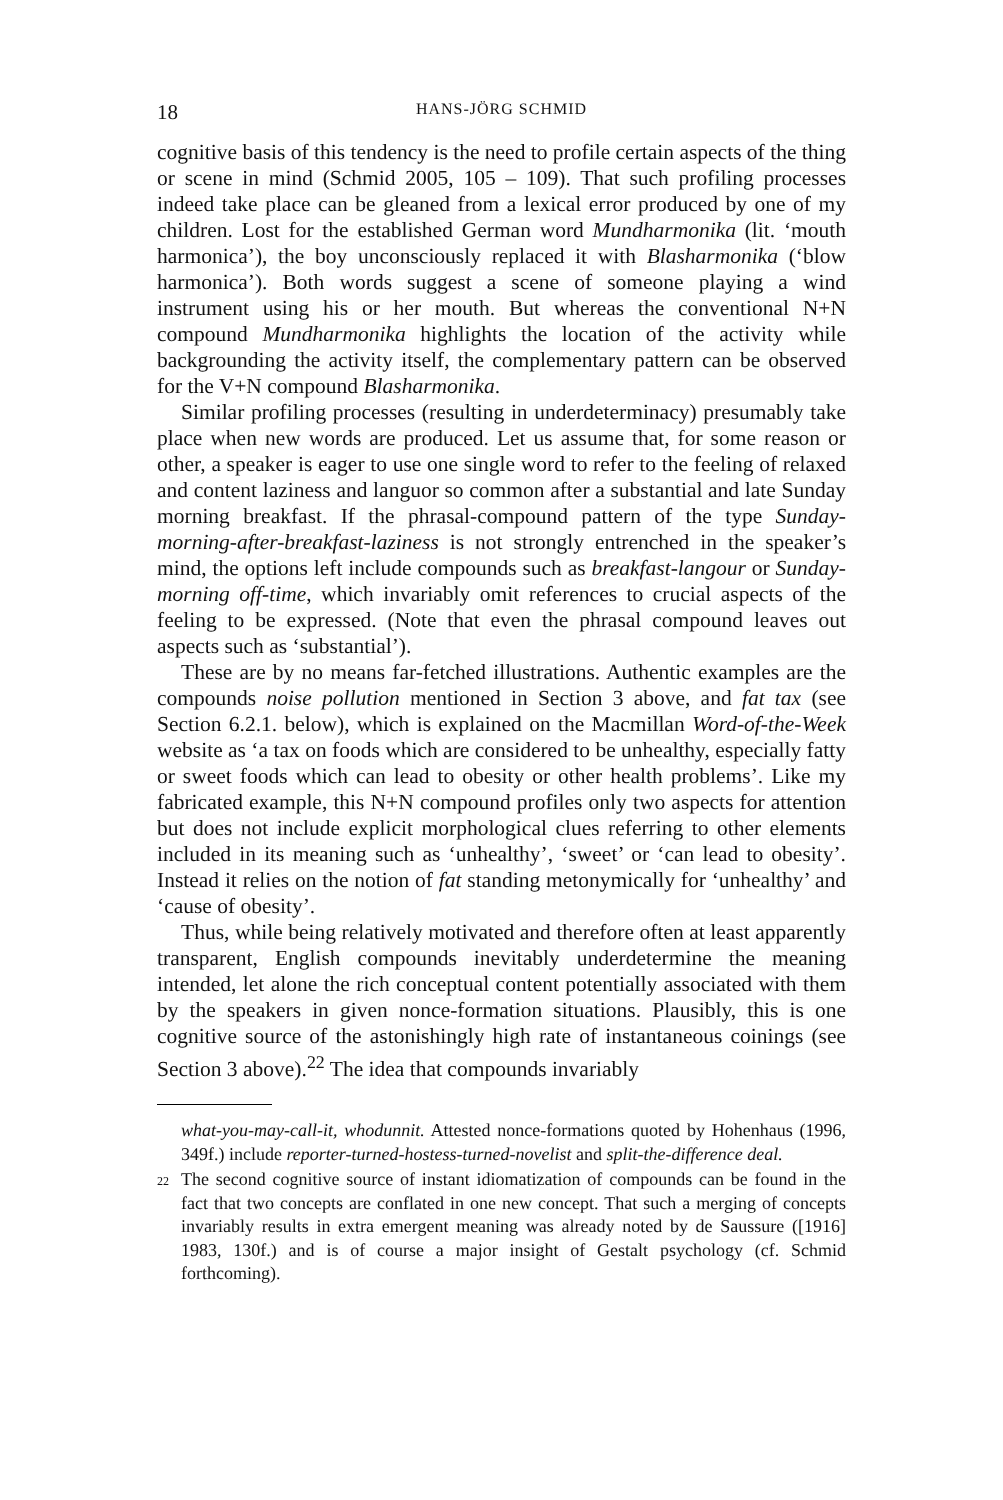18 HANS-JÖRG SCHMID
cognitive basis of this tendency is the need to profile certain aspects of the thing or scene in mind (Schmid 2005, 105 – 109). That such profiling processes indeed take place can be gleaned from a lexical error produced by one of my children. Lost for the established German word Mundharmonika (lit. ‘mouth harmonica’), the boy unconsciously replaced it with Blasharmonika (‘blow harmonica’). Both words suggest a scene of someone playing a wind instrument using his or her mouth. But whereas the conventional N+N compound Mundharmonika highlights the location of the activity while backgrounding the activity itself, the complementary pattern can be observed for the V+N compound Blasharmonika.
Similar profiling processes (resulting in underdeterminacy) presumably take place when new words are produced. Let us assume that, for some reason or other, a speaker is eager to use one single word to refer to the feeling of relaxed and content laziness and languor so common after a substantial and late Sunday morning breakfast. If the phrasal-compound pattern of the type Sunday-morning-after-breakfast-laziness is not strongly entrenched in the speaker’s mind, the options left include compounds such as breakfast-langour or Sunday-morning off-time, which invariably omit references to crucial aspects of the feeling to be expressed. (Note that even the phrasal compound leaves out aspects such as ‘substantial’).
These are by no means far-fetched illustrations. Authentic examples are the compounds noise pollution mentioned in Section 3 above, and fat tax (see Section 6.2.1. below), which is explained on the Macmillan Word-of-the-Week website as ‘a tax on foods which are considered to be unhealthy, especially fatty or sweet foods which can lead to obesity or other health problems’. Like my fabricated example, this N+N compound profiles only two aspects for attention but does not include explicit morphological clues referring to other elements included in its meaning such as ‘unhealthy’, ‘sweet’ or ‘can lead to obesity’. Instead it relies on the notion of fat standing metonymically for ‘unhealthy’ and ‘cause of obesity’.
Thus, while being relatively motivated and therefore often at least apparently transparent, English compounds inevitably underdetermine the meaning intended, let alone the rich conceptual content potentially associated with them by the speakers in given nonce-formation situations. Plausibly, this is one cognitive source of the astonishingly high rate of instantaneous coinings (see Section 3 above).<sup>22</sup> The idea that compounds invariably
what-you-may-call-it, whodunnit. Attested nonce-formations quoted by Hohenhaus (1996, 349f.) include reporter-turned-hostess-turned-novelist and split-the-difference deal.
22 The second cognitive source of instant idiomatization of compounds can be found in the fact that two concepts are conflated in one new concept. That such a merging of concepts invariably results in extra emergent meaning was already noted by de Saussure ([1916] 1983, 130f.) and is of course a major insight of Gestalt psychology (cf. Schmid forthcoming).